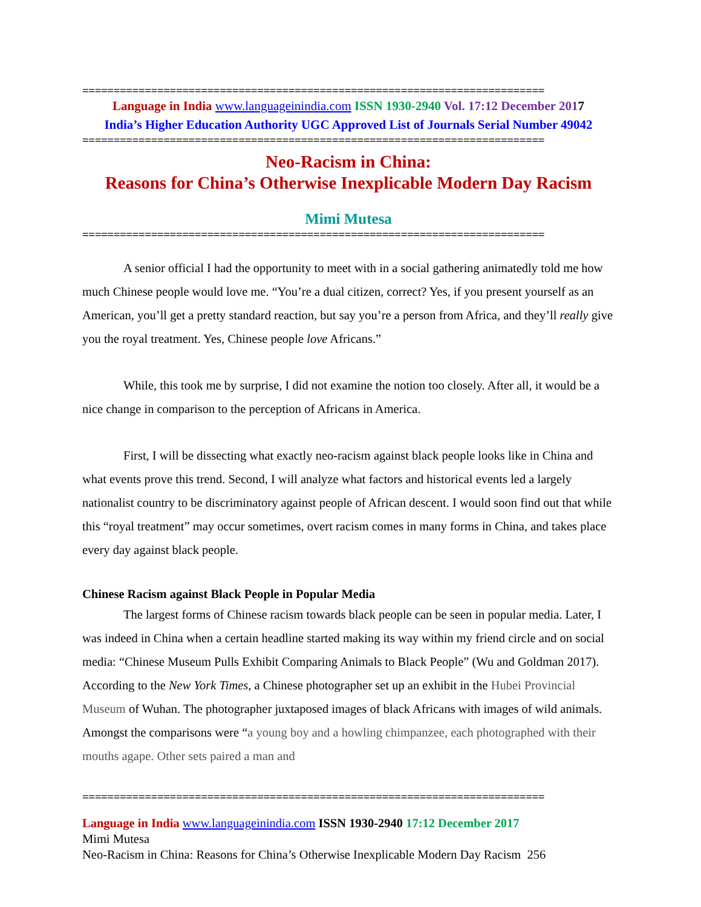==========================================================================
Language in India www.languageinindia.com ISSN 1930-2940 Vol. 17:12 December 2017
India’s Higher Education Authority UGC Approved List of Journals Serial Number 49042
==========================================================================
Neo-Racism in China:
Reasons for China’s Otherwise Inexplicable Modern Day Racism
Mimi Mutesa
==========================================================================
A senior official I had the opportunity to meet with in a social gathering animatedly told me how much Chinese people would love me. “You’re a dual citizen, correct? Yes, if you present yourself as an American, you’ll get a pretty standard reaction, but say you’re a person from Africa, and they’ll really give you the royal treatment. Yes, Chinese people love Africans.”
While, this took me by surprise, I did not examine the notion too closely. After all, it would be a nice change in comparison to the perception of Africans in America.
First, I will be dissecting what exactly neo-racism against black people looks like in China and what events prove this trend. Second, I will analyze what factors and historical events led a largely nationalist country to be discriminatory against people of African descent. I would soon find out that while this “royal treatment” may occur sometimes, overt racism comes in many forms in China, and takes place every day against black people.
Chinese Racism against Black People in Popular Media
The largest forms of Chinese racism towards black people can be seen in popular media. Later, I was indeed in China when a certain headline started making its way within my friend circle and on social media: “Chinese Museum Pulls Exhibit Comparing Animals to Black People” (Wu and Goldman 2017). According to the New York Times, a Chinese photographer set up an exhibit in the Hubei Provincial Museum of Wuhan. The photographer juxtaposed images of black Africans with images of wild animals. Amongst the comparisons were “a young boy and a howling chimpanzee, each photographed with their mouths agape. Other sets paired a man and
==========================================================================
Language in India www.languageinindia.com ISSN 1930-2940 17:12 December 2017
Mimi Mutesa
Neo-Racism in China: Reasons for China’s Otherwise Inexplicable Modern Day Racism 256